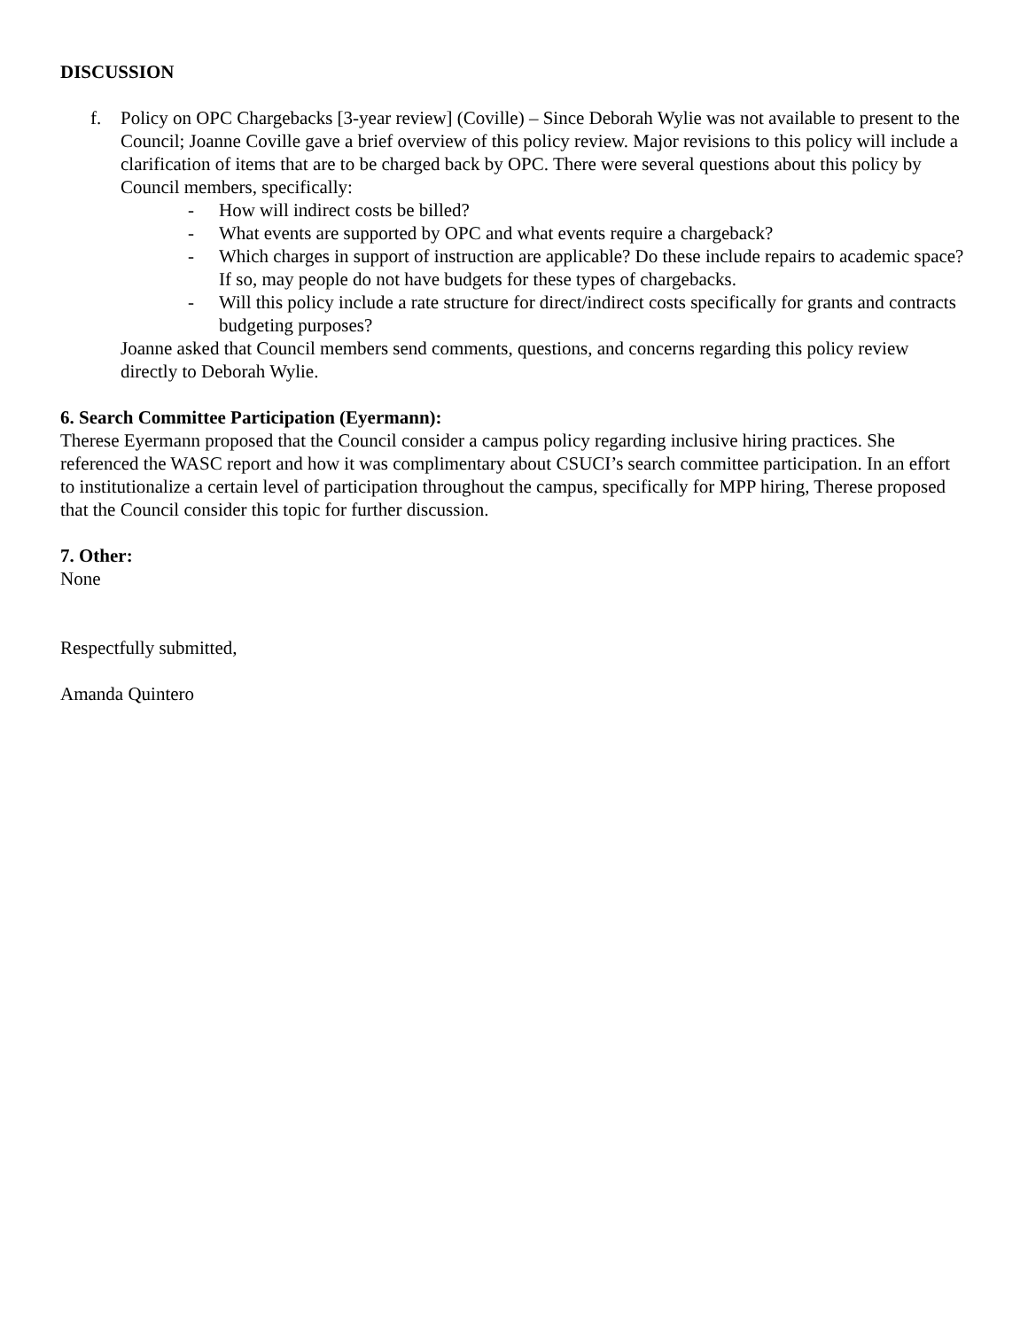DISCUSSION
f. Policy on OPC Chargebacks [3-year review] (Coville) – Since Deborah Wylie was not available to present to the Council; Joanne Coville gave a brief overview of this policy review. Major revisions to this policy will include a clarification of items that are to be charged back by OPC. There were several questions about this policy by Council members, specifically:
- How will indirect costs be billed?
- What events are supported by OPC and what events require a chargeback?
- Which charges in support of instruction are applicable? Do these include repairs to academic space? If so, may people do not have budgets for these types of chargebacks.
- Will this policy include a rate structure for direct/indirect costs specifically for grants and contracts budgeting purposes?
Joanne asked that Council members send comments, questions, and concerns regarding this policy review directly to Deborah Wylie.
6. Search Committee Participation (Eyermann):
Therese Eyermann proposed that the Council consider a campus policy regarding inclusive hiring practices. She referenced the WASC report and how it was complimentary about CSUCI’s search committee participation. In an effort to institutionalize a certain level of participation throughout the campus, specifically for MPP hiring, Therese proposed that the Council consider this topic for further discussion.
7. Other:
None
Respectfully submitted,
Amanda Quintero